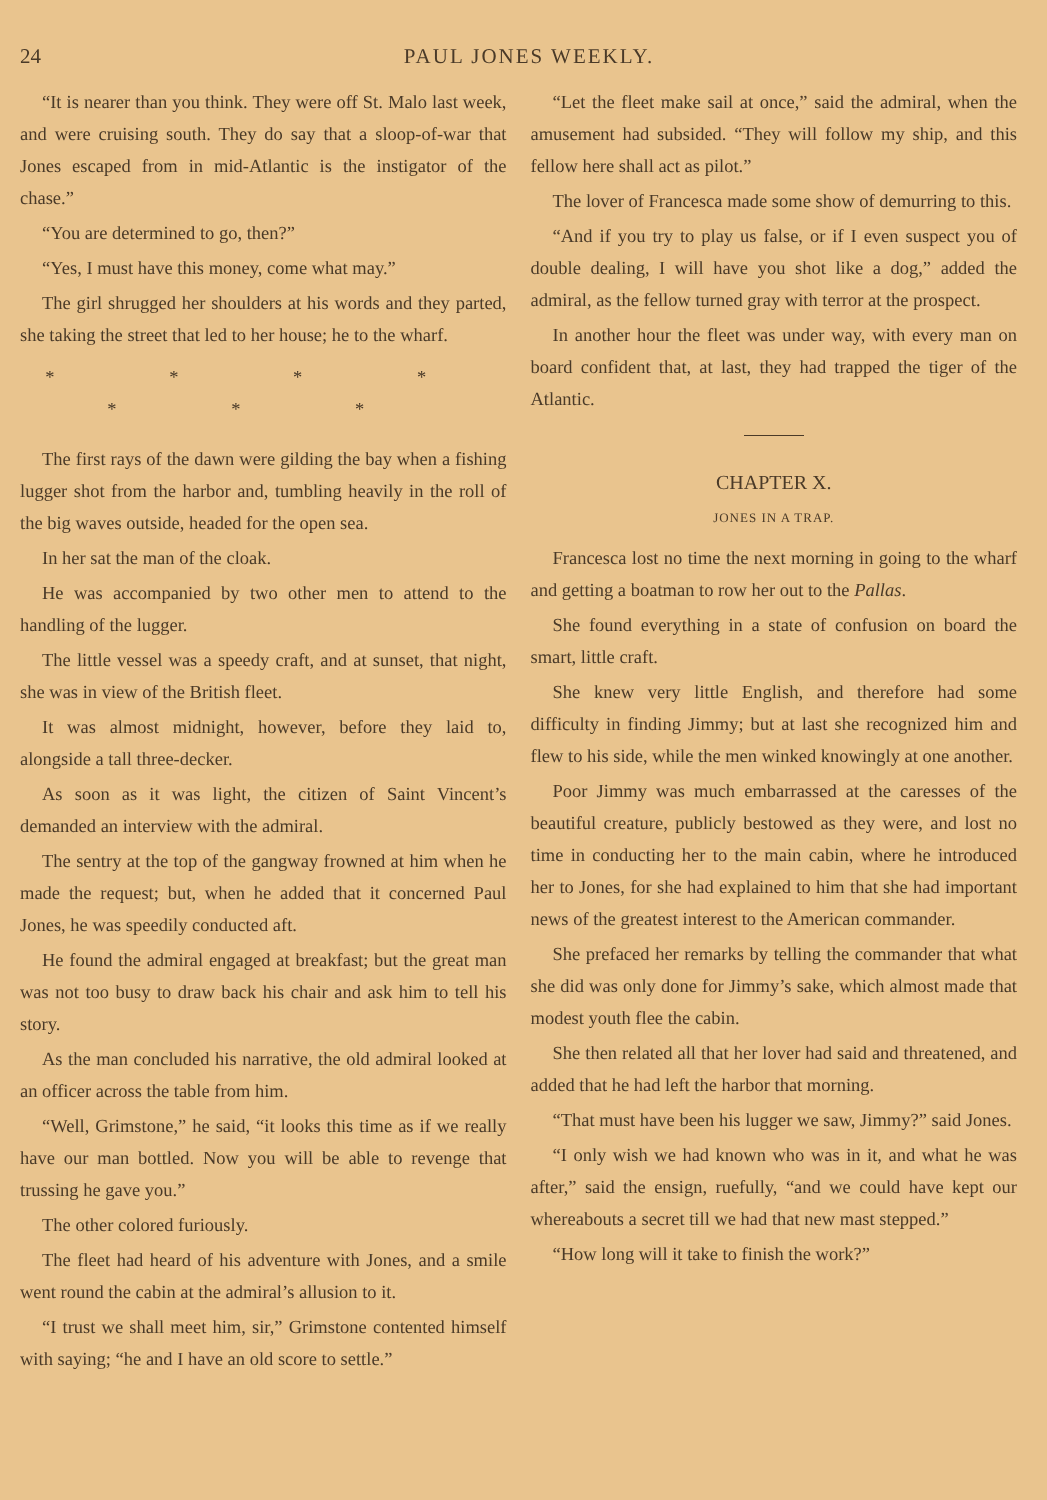24 PAUL JONES WEEKLY.
“It is nearer than you think. They were off St. Malo last week, and were cruising south. They do say that a sloop-of-war that Jones escaped from in mid-Atlantic is the instigator of the chase.”
“You are determined to go, then?”
“Yes, I must have this money, come what may.”
The girl shrugged her shoulders at his words and they parted, she taking the street that led to her house; he to the wharf.
* * * * * * *
The first rays of the dawn were gilding the bay when a fishing lugger shot from the harbor and, tumbling heavily in the roll of the big waves outside, headed for the open sea.
In her sat the man of the cloak.
He was accompanied by two other men to attend to the handling of the lugger.
The little vessel was a speedy craft, and at sunset, that night, she was in view of the British fleet.
It was almost midnight, however, before they laid to, alongside a tall three-decker.
As soon as it was light, the citizen of Saint Vincent’s demanded an interview with the admiral.
The sentry at the top of the gangway frowned at him when he made the request; but, when he added that it concerned Paul Jones, he was speedily conducted aft.
He found the admiral engaged at breakfast; but the great man was not too busy to draw back his chair and ask him to tell his story.
As the man concluded his narrative, the old admiral looked at an officer across the table from him.
“Well, Grimstone,” he said, “it looks this time as if we really have our man bottled. Now you will be able to revenge that trussing he gave you.”
The other colored furiously.
The fleet had heard of his adventure with Jones, and a smile went round the cabin at the admiral’s allusion to it.
“I trust we shall meet him, sir,” Grimstone contented himself with saying; “he and I have an old score to settle.”
“Let the fleet make sail at once,” said the admiral, when the amusement had subsided. “They will follow my ship, and this fellow here shall act as pilot.”
The lover of Francesca made some show of demurring to this.
“And if you try to play us false, or if I even suspect you of double dealing, I will have you shot like a dog,” added the admiral, as the fellow turned gray with terror at the prospect.
In another hour the fleet was under way, with every man on board confident that, at last, they had trapped the tiger of the Atlantic.
CHAPTER X.
JONES IN A TRAP.
Francesca lost no time the next morning in going to the wharf and getting a boatman to row her out to the Pallas.
She found everything in a state of confusion on board the smart, little craft.
She knew very little English, and therefore had some difficulty in finding Jimmy; but at last she recognized him and flew to his side, while the men winked knowingly at one another.
Poor Jimmy was much embarrassed at the caresses of the beautiful creature, publicly bestowed as they were, and lost no time in conducting her to the main cabin, where he introduced her to Jones, for she had explained to him that she had important news of the greatest interest to the American commander.
She prefaced her remarks by telling the commander that what she did was only done for Jimmy’s sake, which almost made that modest youth flee the cabin.
She then related all that her lover had said and threatened, and added that he had left the harbor that morning.
“That must have been his lugger we saw, Jimmy?” said Jones.
“I only wish we had known who was in it, and what he was after,” said the ensign, ruefully, “and we could have kept our whereabouts a secret till we had that new mast stepped.”
“How long will it take to finish the work?”